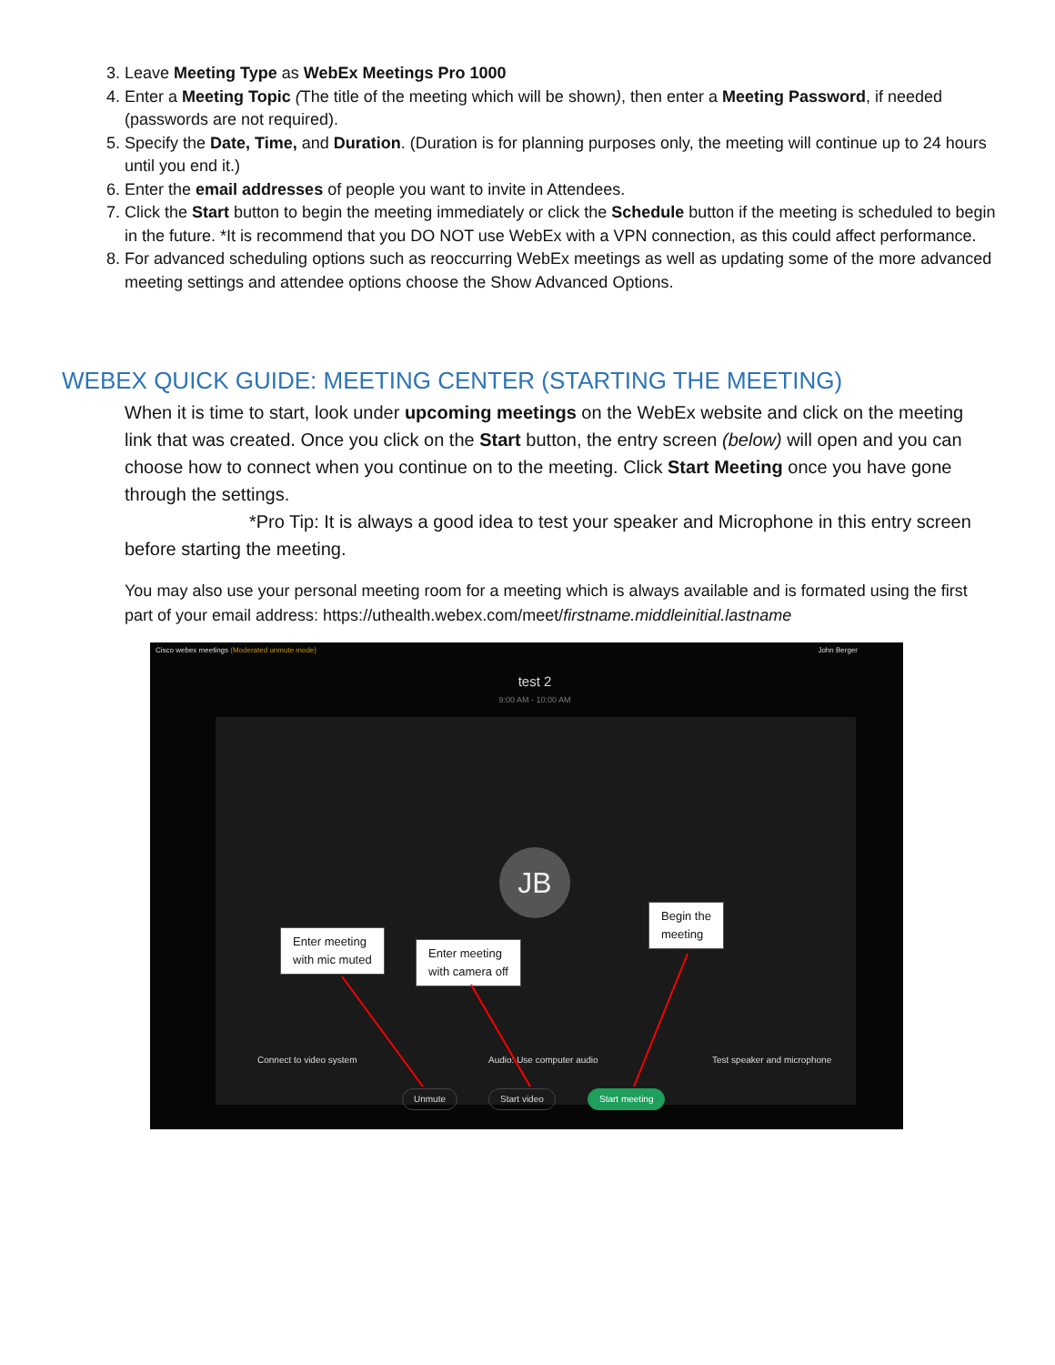3. Leave Meeting Type as WebEx Meetings Pro 1000
4. Enter a Meeting Topic (The title of the meeting which will be shown), then enter a Meeting Password, if needed (passwords are not required).
5. Specify the Date, Time, and Duration. (Duration is for planning purposes only, the meeting will continue up to 24 hours until you end it.)
6. Enter the email addresses of people you want to invite in Attendees.
7. Click the Start button to begin the meeting immediately or click the Schedule button if the meeting is scheduled to begin in the future. *It is recommend that you DO NOT use WebEx with a VPN connection, as this could affect performance.
8. For advanced scheduling options such as reoccurring WebEx meetings as well as updating some of the more advanced meeting settings and attendee options choose the Show Advanced Options.
WEBEX QUICK GUIDE: MEETING CENTER (STARTING THE MEETING)
When it is time to start, look under upcoming meetings on the WebEx website and click on the meeting link that was created. Once you click on the Start button, the entry screen (below) will open and you can choose how to connect when you continue on to the meeting. Click Start Meeting once you have gone through the settings.
*Pro Tip: It is always a good idea to test your speaker and Microphone in this entry screen before starting the meeting.
You may also use your personal meeting room for a meeting which is always available and is formated using the first part of your email address: https://uthealth.webex.com/meet/firstname.middleinitial.lastname
Cisco webex meetings (Moderated unmute mode)
John Berger
test 2
9:00 AM - 10:00 AM
JB
Connect to video system Audio: Use computer audio Test speaker and microphone
Unmute Start video Start meeting
Enter meeting
with mic muted
Enter meeting
with camera off
Begin the
meeting